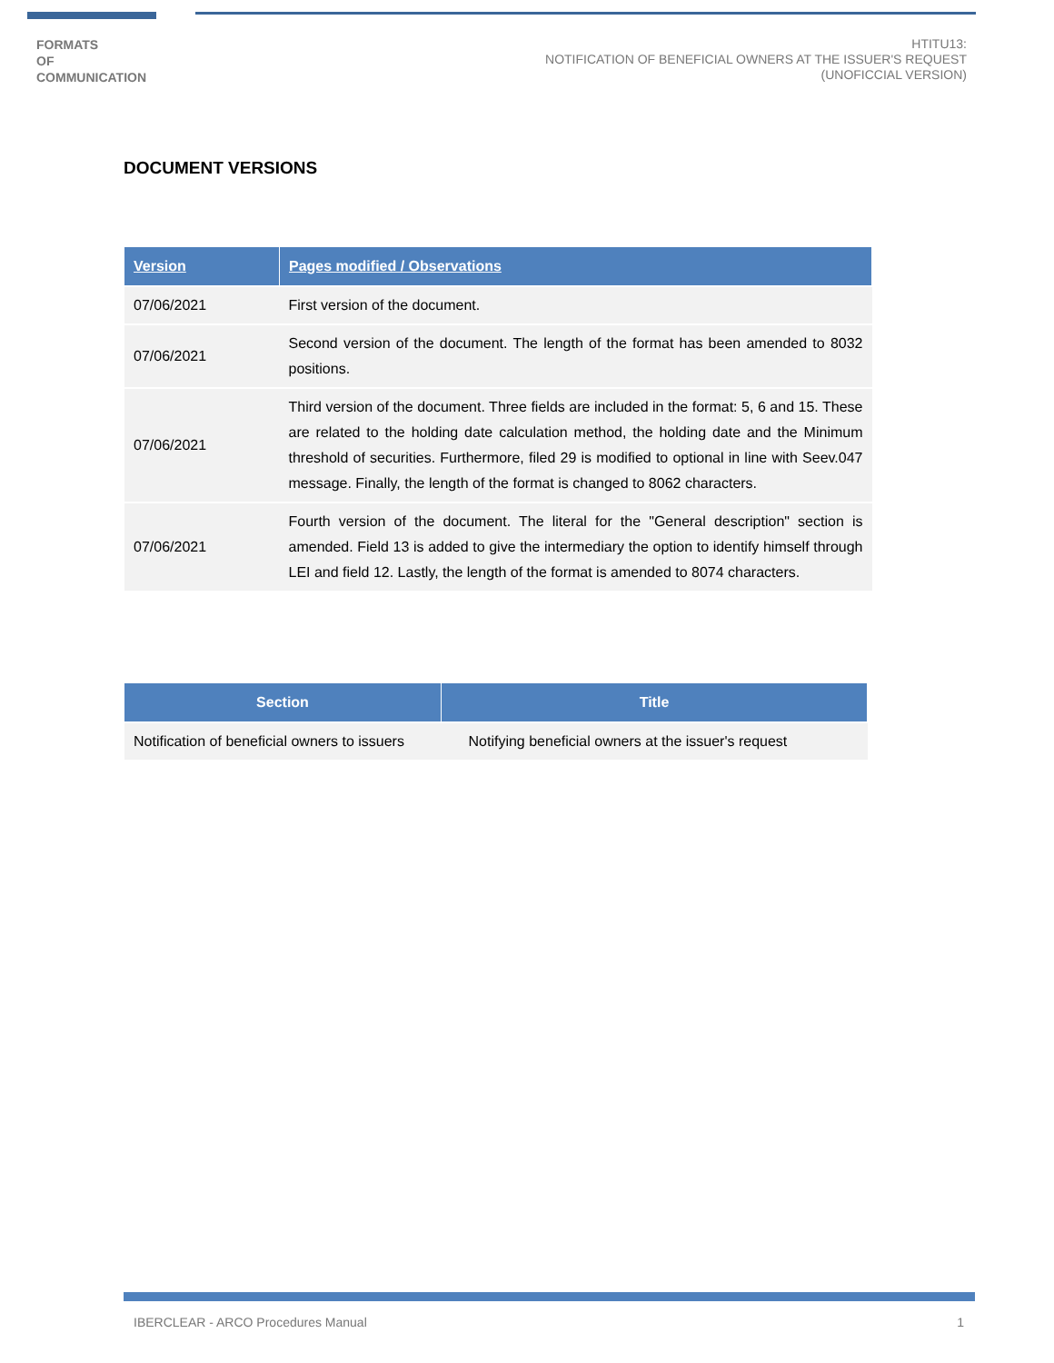FORMATS
OF
COMMUNICATION
HTITU13:
NOTIFICATION OF BENEFICIAL OWNERS AT THE ISSUER'S REQUEST
(UNOFICCIAL VERSION)
DOCUMENT VERSIONS
| Version | Pages modified / Observations |
| --- | --- |
| 07/06/2021 | First version of the document. |
| 07/06/2021 | Second version of the document. The length of the format has been amended to 8032 positions. |
| 07/06/2021 | Third version of the document. Three fields are included in the format: 5, 6 and 15. These are related to the holding date calculation method, the holding date and the Minimum threshold of securities. Furthermore, filed 29 is modified to optional in line with Seev.047 message. Finally, the length of the format is changed to 8062 characters. |
| 07/06/2021 | Fourth version of the document. The literal for the "General description" section is amended. Field 13 is added to give the intermediary the option to identify himself through LEI and field 12. Lastly, the length of the format is amended to 8074 characters. |
| Section | Title |
| --- | --- |
| Notification of beneficial owners to issuers | Notifying beneficial owners at the issuer's request |
IBERCLEAR - ARCO Procedures Manual 1